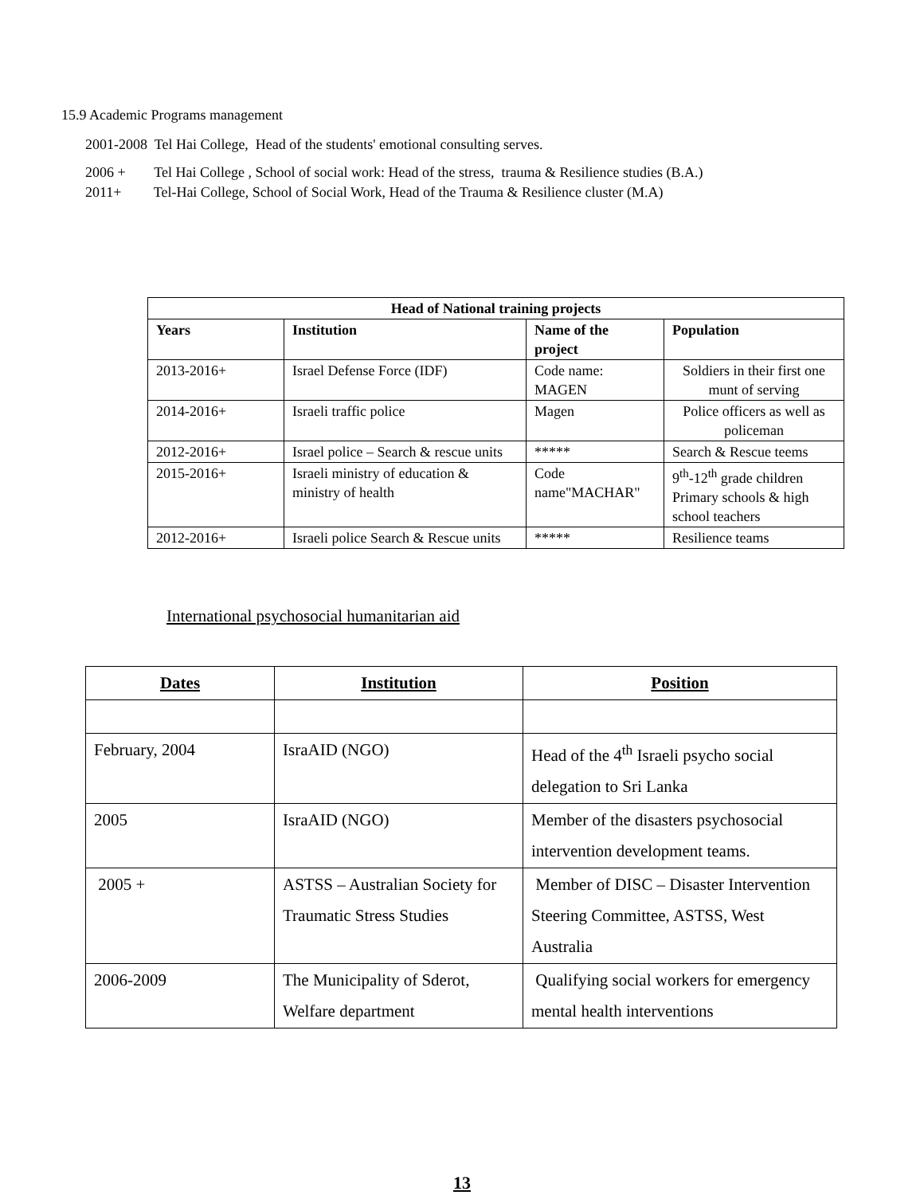15.9 Academic Programs management
2001-2008 Tel Hai College, Head of the students' emotional consulting serves.
2006 + Tel Hai College , School of social work: Head of the stress, trauma & Resilience studies (B.A.)
2011+ Tel-Hai College, School of Social Work, Head of the Trauma & Resilience cluster (M.A)
| Head of National training projects | | | |
| --- | --- | --- | --- |
| Years | Institution | Name of the project | Population |
| 2013-2016+ | Israel Defense Force (IDF) | Code name: MAGEN | Soldiers in their first one munt of serving |
| 2014-2016+ | Israeli traffic police | Magen | Police officers as well as policeman |
| 2012-2016+ | Israel police – Search & rescue units | ***** | Search & Rescue teems |
| 2015-2016+ | Israeli ministry of education & ministry of health | Code name"MACHAR" | 9<sup>th</sup>-12<sup>th</sup> grade children Primary schools & high school teachers |
| 2012-2016+ | Israeli police Search & Rescue units | ***** | Resilience teams |
International psychosocial humanitarian aid
| Dates | Institution | Position |
| --- | --- | --- |
| February, 2004 | IsraAID (NGO) | Head of the 4<sup>th</sup> Israeli psycho social delegation to Sri Lanka |
| 2005 | IsraAID (NGO) | Member of the disasters psychosocial intervention development teams. |
| 2005 + | ASTSS – Australian Society for Traumatic Stress Studies | Member of DISC – Disaster Intervention Steering Committee, ASTSS, West Australia |
| 2006-2009 | The Municipality of Sderot, Welfare department | Qualifying social workers for emergency mental health interventions |
13